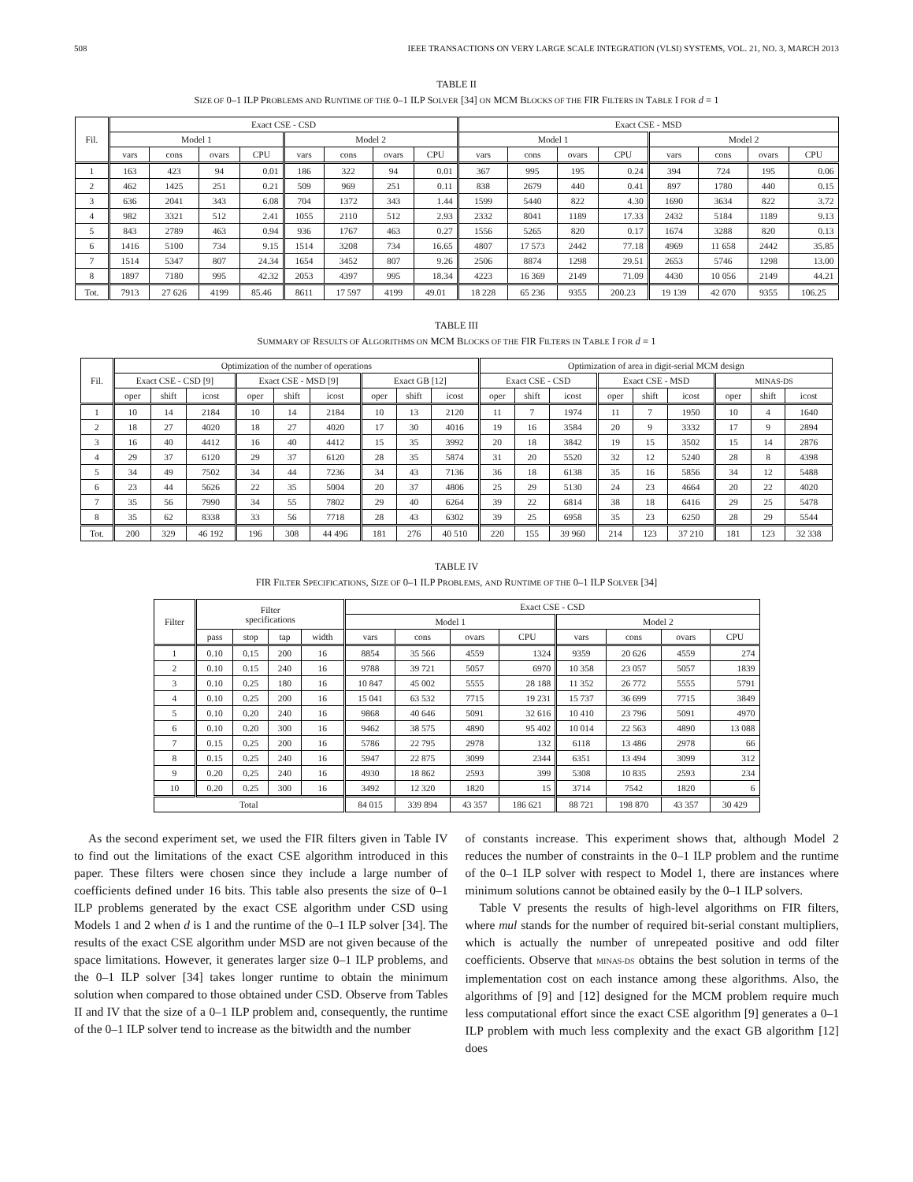508 IEEE TRANSACTIONS ON VERY LARGE SCALE INTEGRATION (VLSI) SYSTEMS, VOL. 21, NO. 3, MARCH 2013
TABLE II
SIZE OF 0–1 ILP PROBLEMS AND RUNTIME OF THE 0–1 ILP SOLVER [34] ON MCM BLOCKS OF THE FIR FILTERS IN TABLE I FOR d = 1
| Fil. | Exact CSE - CSD | | | | | | | | Exact CSE - MSD | | | | | | | |
| --- | --- | --- | --- | --- | --- | --- | --- | --- | --- | --- | --- | --- | --- | --- | --- | --- |
| | Model 1 | | | | Model 2 | | | | Model 1 | | | | Model 2 | | | |
| | vars | cons | ovars | CPU | vars | cons | ovars | CPU | vars | cons | ovars | CPU | vars | cons | ovars | CPU |
| 1 | 163 | 423 | 94 | 0.01 | 186 | 322 | 94 | 0.01 | 367 | 995 | 195 | 0.24 | 394 | 724 | 195 | 0.06 |
| 2 | 462 | 1425 | 251 | 0.21 | 509 | 969 | 251 | 0.11 | 838 | 2679 | 440 | 0.41 | 897 | 1780 | 440 | 0.15 |
| 3 | 636 | 2041 | 343 | 6.08 | 704 | 1372 | 343 | 1.44 | 1599 | 5440 | 822 | 4.30 | 1690 | 3634 | 822 | 3.72 |
| 4 | 982 | 3321 | 512 | 2.41 | 1055 | 2110 | 512 | 2.93 | 2332 | 8041 | 1189 | 17.33 | 2432 | 5184 | 1189 | 9.13 |
| 5 | 843 | 2789 | 463 | 0.94 | 936 | 1767 | 463 | 0.27 | 1556 | 5265 | 820 | 0.17 | 1674 | 3288 | 820 | 0.13 |
| 6 | 1416 | 5100 | 734 | 9.15 | 1514 | 3208 | 734 | 16.65 | 4807 | 17 573 | 2442 | 77.18 | 4969 | 11 658 | 2442 | 35.85 |
| 7 | 1514 | 5347 | 807 | 24.34 | 1654 | 3452 | 807 | 9.26 | 2506 | 8874 | 1298 | 29.51 | 2653 | 5746 | 1298 | 13.00 |
| 8 | 1897 | 7180 | 995 | 42.32 | 2053 | 4397 | 995 | 18.34 | 4223 | 16 369 | 2149 | 71.09 | 4430 | 10 056 | 2149 | 44.21 |
| Tot. | 7913 | 27 626 | 4199 | 85.46 | 8611 | 17 597 | 4199 | 49.01 | 18 228 | 65 236 | 9355 | 200.23 | 19 139 | 42 070 | 9355 | 106.25 |
TABLE III
SUMMARY OF RESULTS OF ALGORITHMS ON MCM BLOCKS OF THE FIR FILTERS IN TABLE I FOR d = 1
| Fil. | Optimization of the number of operations | | | | | | | | | Optimization of area in digit-serial MCM design | | | | | | | | |
| --- | --- | --- | --- | --- | --- | --- | --- | --- | --- | --- | --- | --- | --- | --- | --- | --- | --- | --- |
| | Exact CSE - CSD [9] | | | Exact CSE - MSD [9] | | | Exact GB [12] | | | Exact CSE - CSD | | | Exact CSE - MSD | | | MINAS-DS | | |
| | oper | shift | icost | oper | shift | icost | oper | shift | icost | oper | shift | icost | oper | shift | icost | oper | shift | icost |
| 1 | 10 | 14 | 2184 | 10 | 14 | 2184 | 10 | 13 | 2120 | 11 | 7 | 1974 | 11 | 7 | 1950 | 10 | 4 | 1640 |
| 2 | 18 | 27 | 4020 | 18 | 27 | 4020 | 17 | 30 | 4016 | 19 | 16 | 3584 | 20 | 9 | 3332 | 17 | 9 | 2894 |
| 3 | 16 | 40 | 4412 | 16 | 40 | 4412 | 15 | 35 | 3992 | 20 | 18 | 3842 | 19 | 15 | 3502 | 15 | 14 | 2876 |
| 4 | 29 | 37 | 6120 | 29 | 37 | 6120 | 28 | 35 | 5874 | 31 | 20 | 5520 | 32 | 12 | 5240 | 28 | 8 | 4398 |
| 5 | 34 | 49 | 7502 | 34 | 44 | 7236 | 34 | 43 | 7136 | 36 | 18 | 6138 | 35 | 16 | 5856 | 34 | 12 | 5488 |
| 6 | 23 | 44 | 5626 | 22 | 35 | 5004 | 20 | 37 | 4806 | 25 | 29 | 5130 | 24 | 23 | 4664 | 20 | 22 | 4020 |
| 7 | 35 | 56 | 7990 | 34 | 55 | 7802 | 29 | 40 | 6264 | 39 | 22 | 6814 | 38 | 18 | 6416 | 29 | 25 | 5478 |
| 8 | 35 | 62 | 8338 | 33 | 56 | 7718 | 28 | 43 | 6302 | 39 | 25 | 6958 | 35 | 23 | 6250 | 28 | 29 | 5544 |
| Tot. | 200 | 329 | 46 192 | 196 | 308 | 44 496 | 181 | 276 | 40 510 | 220 | 155 | 39 960 | 214 | 123 | 37 210 | 181 | 123 | 32 338 |
TABLE IV
FIR FILTER SPECIFICATIONS, SIZE OF 0–1 ILP PROBLEMS, AND RUNTIME OF THE 0–1 ILP SOLVER [34]
| Filter | Filter specifications | | | | Exact CSE - CSD | | | | | | | |
| --- | --- | --- | --- | --- | --- | --- | --- | --- | --- | --- | --- | --- |
| | | | | | Model 1 | | | | Model 2 | | | |
| | pass | stop | tap | width | vars | cons | ovars | CPU | vars | cons | ovars | CPU |
| 1 | 0.10 | 0.15 | 200 | 16 | 8854 | 35 566 | 4559 | 1324 | 9359 | 20 626 | 4559 | 274 |
| 2 | 0.10 | 0.15 | 240 | 16 | 9788 | 39 721 | 5057 | 6970 | 10 358 | 23 057 | 5057 | 1839 |
| 3 | 0.10 | 0.25 | 180 | 16 | 10 847 | 45 002 | 5555 | 28 188 | 11 352 | 26 772 | 5555 | 5791 |
| 4 | 0.10 | 0.25 | 200 | 16 | 15 041 | 63 532 | 7715 | 19 231 | 15 737 | 36 699 | 7715 | 3849 |
| 5 | 0.10 | 0.20 | 240 | 16 | 9868 | 40 646 | 5091 | 32 616 | 10 410 | 23 796 | 5091 | 4970 |
| 6 | 0.10 | 0.20 | 300 | 16 | 9462 | 38 575 | 4890 | 95 402 | 10 014 | 22 563 | 4890 | 13 088 |
| 7 | 0.15 | 0.25 | 200 | 16 | 5786 | 22 795 | 2978 | 132 | 6118 | 13 486 | 2978 | 66 |
| 8 | 0.15 | 0.25 | 240 | 16 | 5947 | 22 875 | 3099 | 2344 | 6351 | 13 494 | 3099 | 312 |
| 9 | 0.20 | 0.25 | 240 | 16 | 4930 | 18 862 | 2593 | 399 | 5308 | 10 835 | 2593 | 234 |
| 10 | 0.20 | 0.25 | 300 | 16 | 3492 | 12 320 | 1820 | 15 | 3714 | 7542 | 1820 | 6 |
| Total | | | | | 84 015 | 339 894 | 43 357 | 186 621 | 88 721 | 198 870 | 43 357 | 30 429 |
As the second experiment set, we used the FIR filters given in Table IV to find out the limitations of the exact CSE algorithm introduced in this paper. These filters were chosen since they include a large number of coefficients defined under 16 bits. This table also presents the size of 0–1 ILP problems generated by the exact CSE algorithm under CSD using Models 1 and 2 when d is 1 and the runtime of the 0–1 ILP solver [34]. The results of the exact CSE algorithm under MSD are not given because of the space limitations. However, it generates larger size 0–1 ILP problems, and the 0–1 ILP solver [34] takes longer runtime to obtain the minimum solution when compared to those obtained under CSD. Observe from Tables II and IV that the size of a 0–1 ILP problem and, consequently, the runtime of the 0–1 ILP solver tend to increase as the bitwidth and the number
of constants increase. This experiment shows that, although Model 2 reduces the number of constraints in the 0–1 ILP problem and the runtime of the 0–1 ILP solver with respect to Model 1, there are instances where minimum solutions cannot be obtained easily by the 0–1 ILP solvers.
Table V presents the results of high-level algorithms on FIR filters, where mul stands for the number of required bit-serial constant multipliers, which is actually the number of unrepeated positive and odd filter coefficients. Observe that MINAS-DS obtains the best solution in terms of the implementation cost on each instance among these algorithms. Also, the algorithms of [9] and [12] designed for the MCM problem require much less computational effort since the exact CSE algorithm [9] generates a 0–1 ILP problem with much less complexity and the exact GB algorithm [12] does